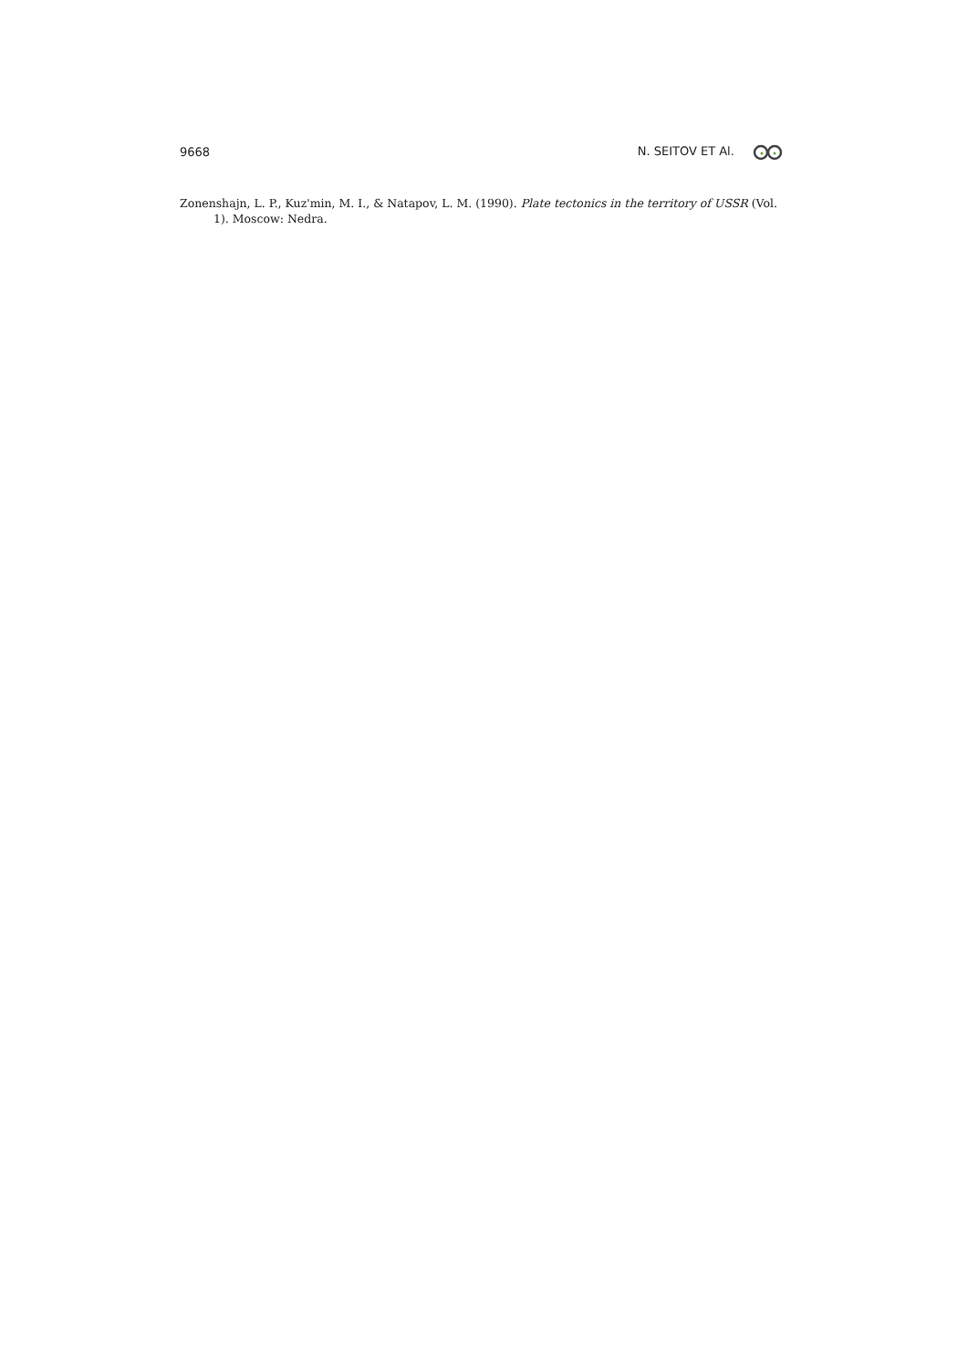9668 N. SEITOV ET Al.
Zonenshajn, L. P., Kuz'min, M. I., & Natapov, L. M. (1990). Plate tectonics in the territory of USSR (Vol. 1). Moscow: Nedra.